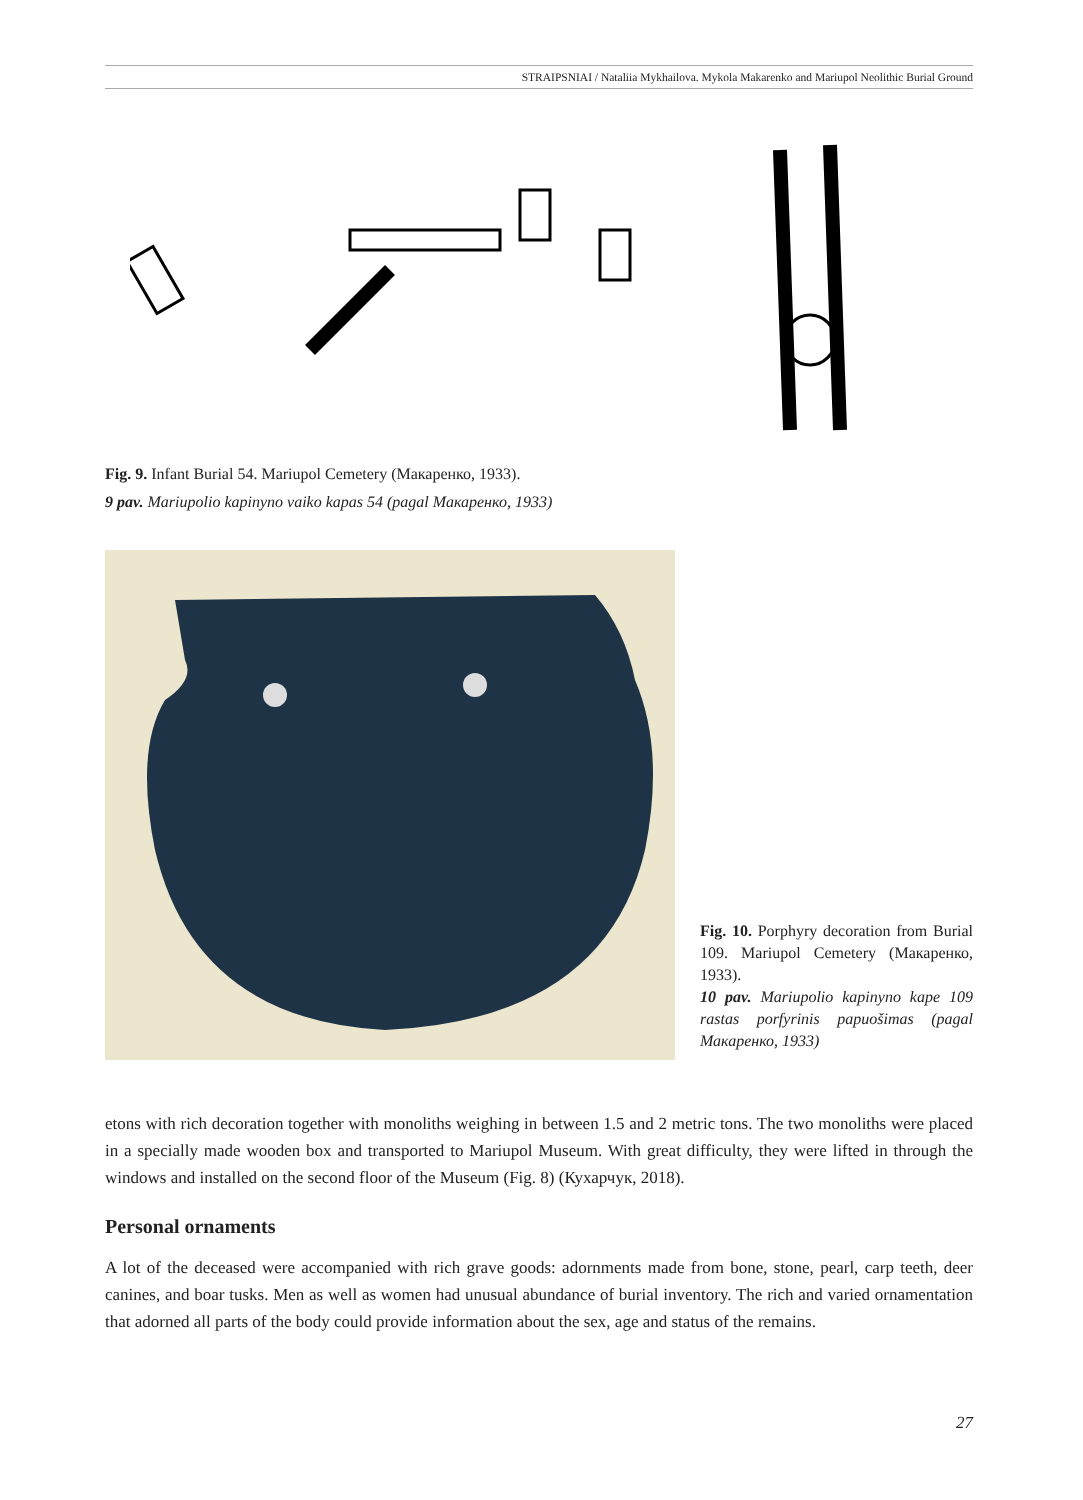STRAIPSNIAI / Nataliia Mykhailova. Mykola Makarenko and Mariupol Neolithic Burial Ground
Fig. 9. Infant Burial 54. Mariupol Cemetery (Макаренко, 1933).
9 pav. Mariupolio kapinyno vaiko kapas 54 (pagal Макаренко, 1933)
Fig. 10. Porphyry decoration from Burial 109. Mariupol Cemetery (Макаренко, 1933).
10 pav. Mariupolio kapinyno kape 109 rastas porfyrinis papuošimas (pagal Макаренко, 1933)
etons with rich decoration together with monoliths weighing in between 1.5 and 2 metric tons. The two monoliths were placed in a specially made wooden box and transported to Mariupol Museum. With great difficulty, they were lifted in through the windows and installed on the second floor of the Museum (Fig. 8) (Кухарчук, 2018).
Personal ornaments
A lot of the deceased were accompanied with rich grave goods: adornments made from bone, stone, pearl, carp teeth, deer canines, and boar tusks. Men as well as women had unusual abundance of burial inventory. The rich and varied ornamentation that adorned all parts of the body could provide information about the sex, age and status of the remains.
27